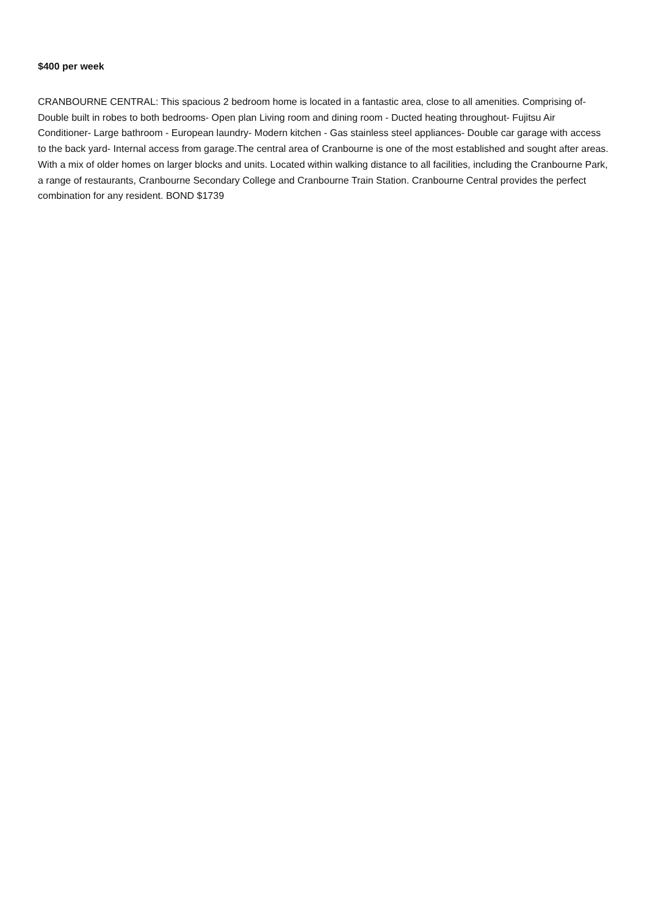$400 per week
CRANBOURNE CENTRAL: This spacious 2 bedroom home is located in a fantastic area, close to all amenities. Comprising of- Double built in robes to both bedrooms- Open plan Living room and dining room - Ducted heating throughout- Fujitsu Air Conditioner- Large bathroom - European laundry- Modern kitchen - Gas stainless steel appliances- Double car garage with access to the back yard- Internal access from garage.The central area of Cranbourne is one of the most established and sought after areas. With a mix of older homes on larger blocks and units. Located within walking distance to all facilities, including the Cranbourne Park, a range of restaurants, Cranbourne Secondary College and Cranbourne Train Station. Cranbourne Central provides the perfect combination for any resident. BOND $1739